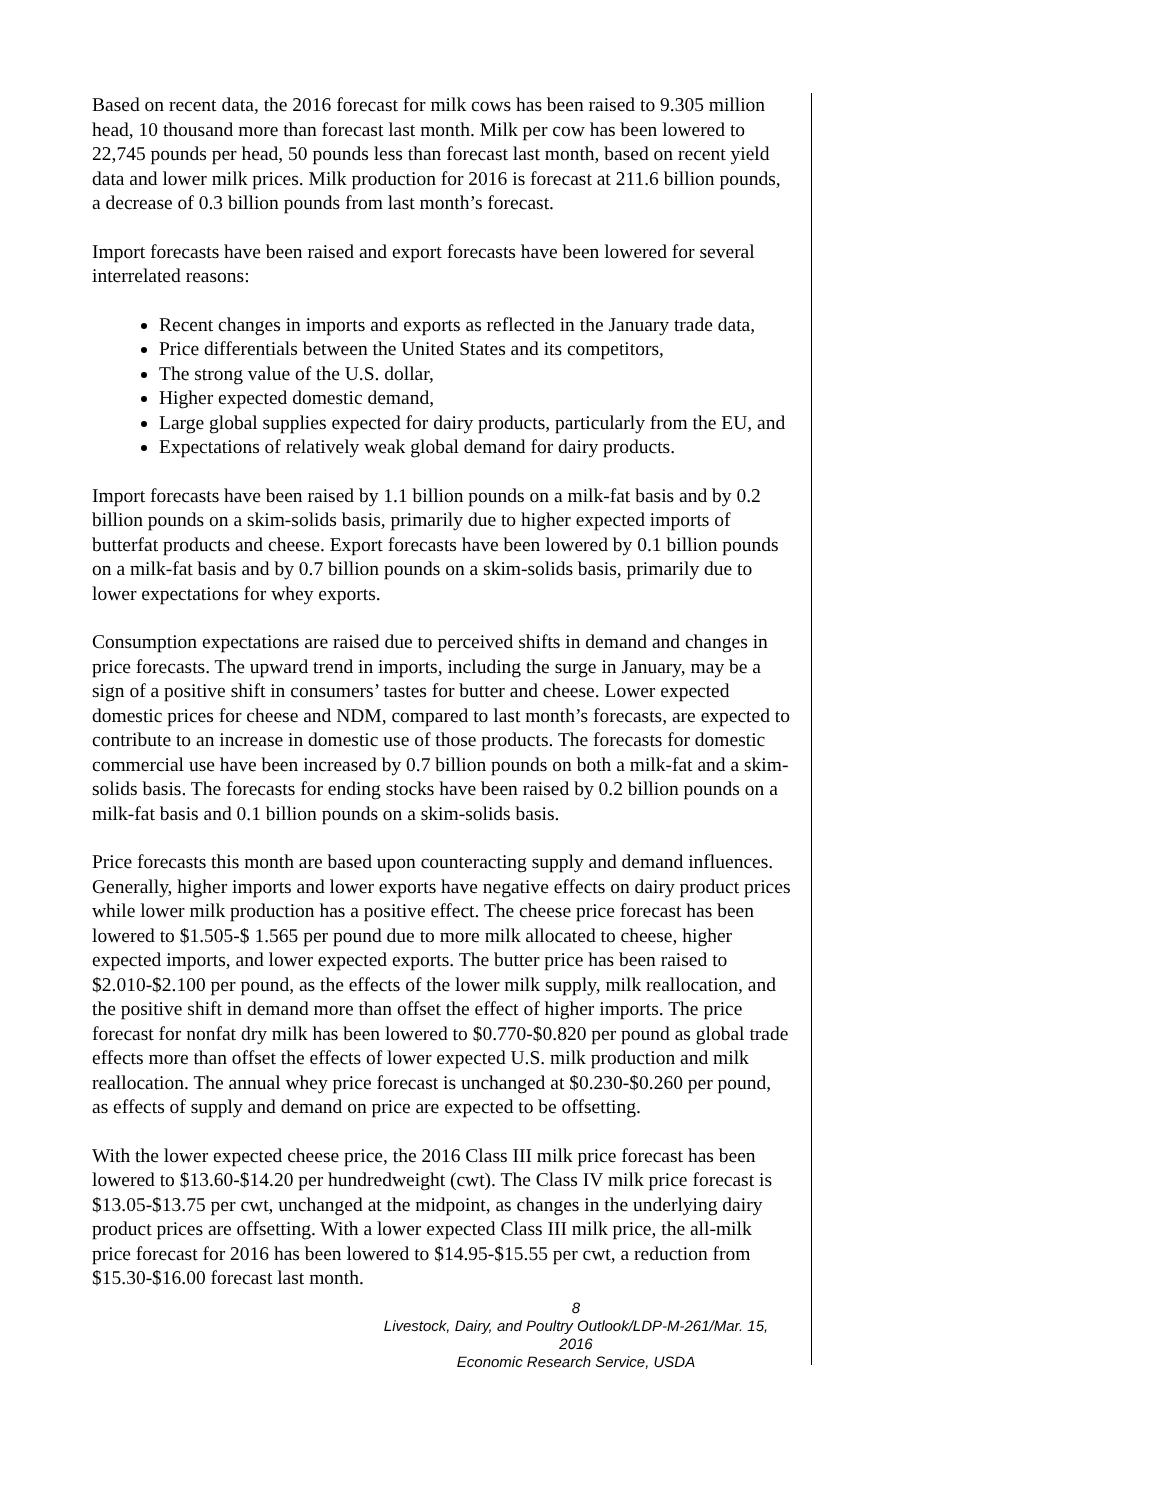Based on recent data, the 2016 forecast for milk cows has been raised to 9.305 million head, 10 thousand more than forecast last month. Milk per cow has been lowered to 22,745 pounds per head, 50 pounds less than forecast last month, based on recent yield data and lower milk prices. Milk production for 2016 is forecast at 211.6 billion pounds, a decrease of 0.3 billion pounds from last month’s forecast.
Import forecasts have been raised and export forecasts have been lowered for several interrelated reasons:
Recent changes in imports and exports as reflected in the January trade data,
Price differentials between the United States and its competitors,
The strong value of the U.S. dollar,
Higher expected domestic demand,
Large global supplies expected for dairy products, particularly from the EU, and
Expectations of relatively weak global demand for dairy products.
Import forecasts have been raised by 1.1 billion pounds on a milk-fat basis and by 0.2 billion pounds on a skim-solids basis, primarily due to higher expected imports of butterfat products and cheese. Export forecasts have been lowered by 0.1 billion pounds on a milk-fat basis and by 0.7 billion pounds on a skim-solids basis, primarily due to lower expectations for whey exports.
Consumption expectations are raised due to perceived shifts in demand and changes in price forecasts. The upward trend in imports, including the surge in January, may be a sign of a positive shift in consumers’ tastes for butter and cheese. Lower expected domestic prices for cheese and NDM, compared to last month’s forecasts, are expected to contribute to an increase in domestic use of those products. The forecasts for domestic commercial use have been increased by 0.7 billion pounds on both a milk-fat and a skim-solids basis. The forecasts for ending stocks have been raised by 0.2 billion pounds on a milk-fat basis and 0.1 billion pounds on a skim-solids basis.
Price forecasts this month are based upon counteracting supply and demand influences. Generally, higher imports and lower exports have negative effects on dairy product prices while lower milk production has a positive effect. The cheese price forecast has been lowered to $1.505-$ 1.565 per pound due to more milk allocated to cheese, higher expected imports, and lower expected exports. The butter price has been raised to $2.010-$2.100 per pound, as the effects of the lower milk supply, milk reallocation, and the positive shift in demand more than offset the effect of higher imports. The price forecast for nonfat dry milk has been lowered to $0.770-$0.820 per pound as global trade effects more than offset the effects of lower expected U.S. milk production and milk reallocation. The annual whey price forecast is unchanged at $0.230-$0.260 per pound, as effects of supply and demand on price are expected to be offsetting.
With the lower expected cheese price, the 2016 Class III milk price forecast has been lowered to $13.60-$14.20 per hundredweight (cwt). The Class IV milk price forecast is $13.05-$13.75 per cwt, unchanged at the midpoint, as changes in the underlying dairy product prices are offsetting. With a lower expected Class III milk price, the all-milk price forecast for 2016 has been lowered to $14.95-$15.55 per cwt, a reduction from $15.30-$16.00 forecast last month.
8
Livestock, Dairy, and Poultry Outlook/LDP-M-261/Mar. 15, 2016
Economic Research Service, USDA